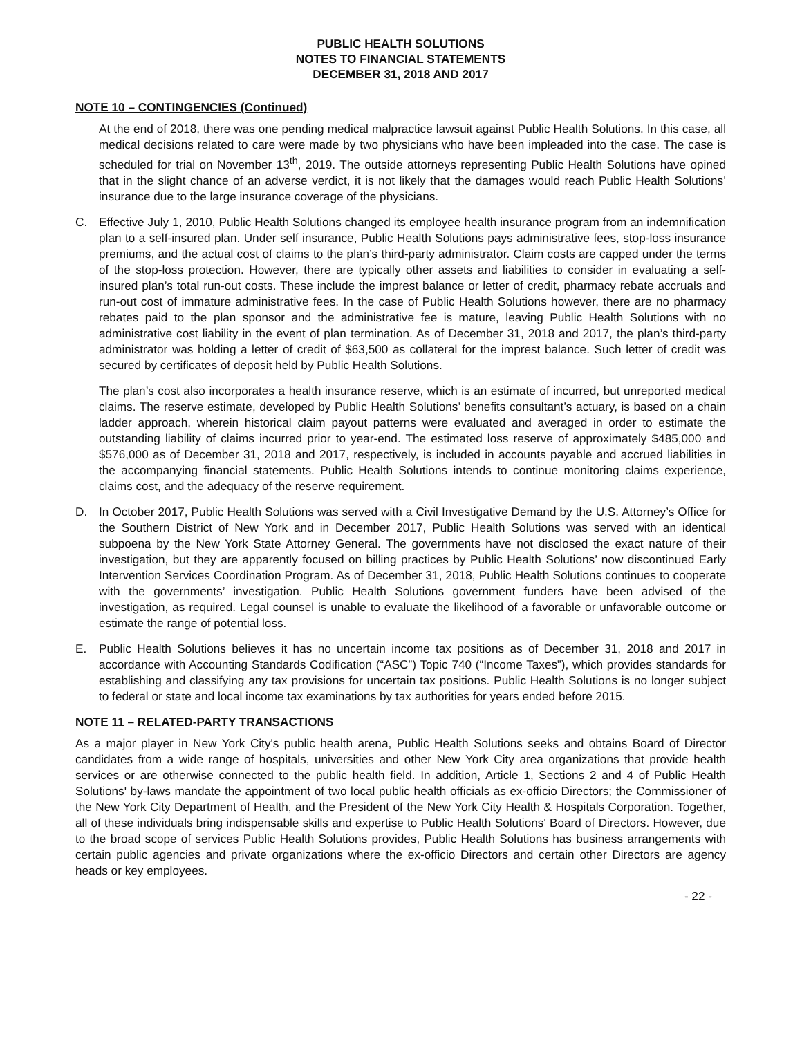PUBLIC HEALTH SOLUTIONS
NOTES TO FINANCIAL STATEMENTS
DECEMBER 31, 2018 AND 2017
NOTE 10 – CONTINGENCIES (Continued)
At the end of 2018, there was one pending medical malpractice lawsuit against Public Health Solutions. In this case, all medical decisions related to care were made by two physicians who have been impleaded into the case. The case is scheduled for trial on November 13<sup>th</sup>, 2019. The outside attorneys representing Public Health Solutions have opined that in the slight chance of an adverse verdict, it is not likely that the damages would reach Public Health Solutions’ insurance due to the large insurance coverage of the physicians.
C. Effective July 1, 2010, Public Health Solutions changed its employee health insurance program from an indemnification plan to a self-insured plan. Under self insurance, Public Health Solutions pays administrative fees, stop-loss insurance premiums, and the actual cost of claims to the plan’s third-party administrator. Claim costs are capped under the terms of the stop-loss protection. However, there are typically other assets and liabilities to consider in evaluating a self-insured plan’s total run-out costs. These include the imprest balance or letter of credit, pharmacy rebate accruals and run-out cost of immature administrative fees. In the case of Public Health Solutions however, there are no pharmacy rebates paid to the plan sponsor and the administrative fee is mature, leaving Public Health Solutions with no administrative cost liability in the event of plan termination. As of December 31, 2018 and 2017, the plan’s third-party administrator was holding a letter of credit of $63,500 as collateral for the imprest balance. Such letter of credit was secured by certificates of deposit held by Public Health Solutions.
The plan’s cost also incorporates a health insurance reserve, which is an estimate of incurred, but unreported medical claims. The reserve estimate, developed by Public Health Solutions’ benefits consultant’s actuary, is based on a chain ladder approach, wherein historical claim payout patterns were evaluated and averaged in order to estimate the outstanding liability of claims incurred prior to year-end. The estimated loss reserve of approximately $485,000 and $576,000 as of December 31, 2018 and 2017, respectively, is included in accounts payable and accrued liabilities in the accompanying financial statements. Public Health Solutions intends to continue monitoring claims experience, claims cost, and the adequacy of the reserve requirement.
D. In October 2017, Public Health Solutions was served with a Civil Investigative Demand by the U.S. Attorney’s Office for the Southern District of New York and in December 2017, Public Health Solutions was served with an identical subpoena by the New York State Attorney General. The governments have not disclosed the exact nature of their investigation, but they are apparently focused on billing practices by Public Health Solutions’ now discontinued Early Intervention Services Coordination Program. As of December 31, 2018, Public Health Solutions continues to cooperate with the governments’ investigation. Public Health Solutions government funders have been advised of the investigation, as required. Legal counsel is unable to evaluate the likelihood of a favorable or unfavorable outcome or estimate the range of potential loss.
E. Public Health Solutions believes it has no uncertain income tax positions as of December 31, 2018 and 2017 in accordance with Accounting Standards Codification (“ASC”) Topic 740 (“Income Taxes”), which provides standards for establishing and classifying any tax provisions for uncertain tax positions. Public Health Solutions is no longer subject to federal or state and local income tax examinations by tax authorities for years ended before 2015.
NOTE 11 – RELATED-PARTY TRANSACTIONS
As a major player in New York City's public health arena, Public Health Solutions seeks and obtains Board of Director candidates from a wide range of hospitals, universities and other New York City area organizations that provide health services or are otherwise connected to the public health field. In addition, Article 1, Sections 2 and 4 of Public Health Solutions' by-laws mandate the appointment of two local public health officials as ex-officio Directors; the Commissioner of the New York City Department of Health, and the President of the New York City Health & Hospitals Corporation. Together, all of these individuals bring indispensable skills and expertise to Public Health Solutions' Board of Directors. However, due to the broad scope of services Public Health Solutions provides, Public Health Solutions has business arrangements with certain public agencies and private organizations where the ex-officio Directors and certain other Directors are agency heads or key employees.
- 22 -